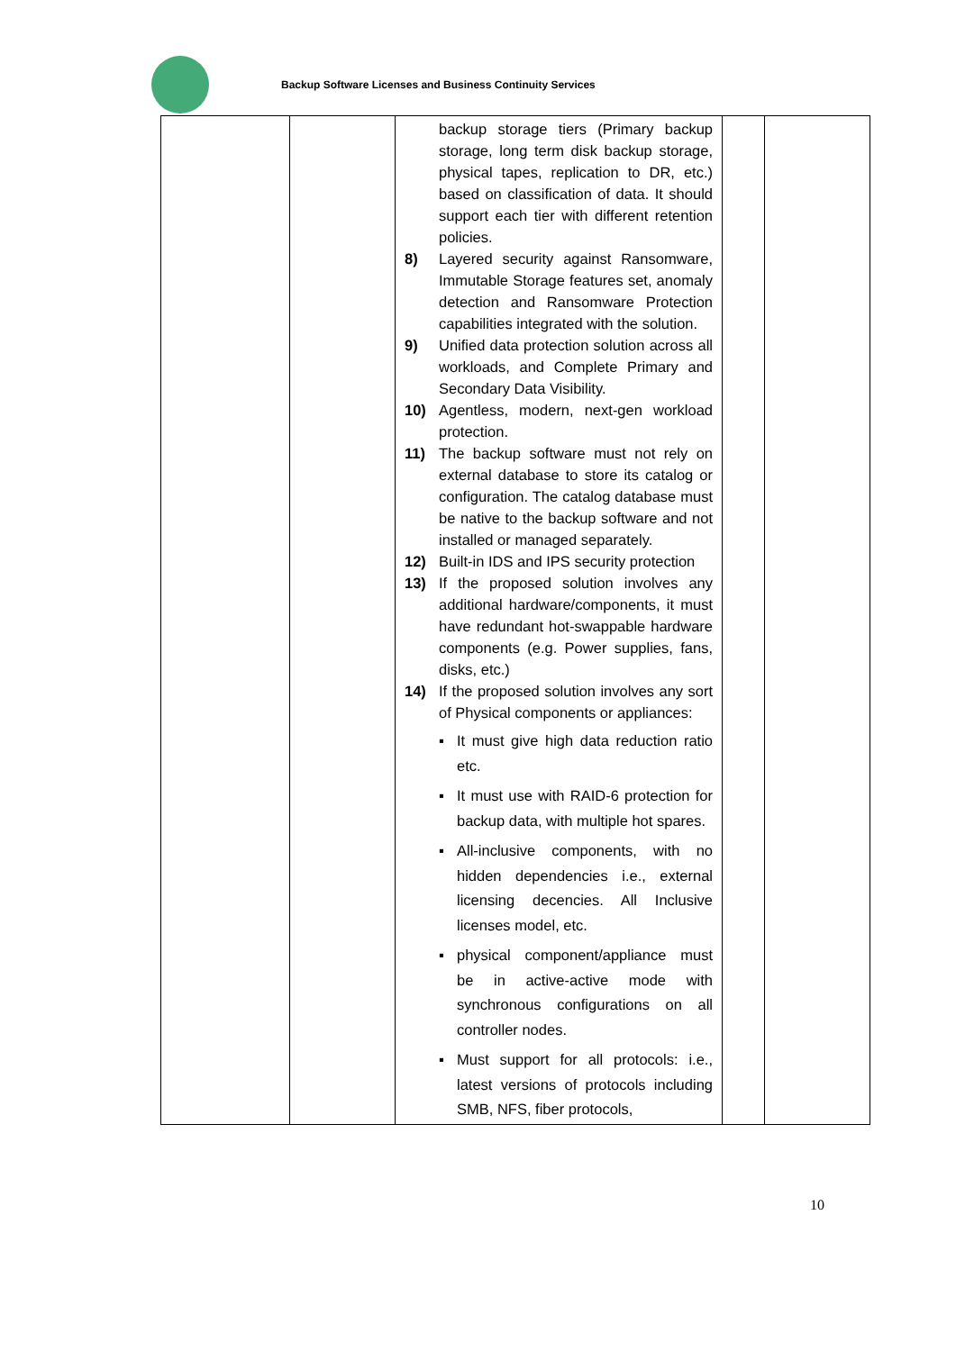Backup Software Licenses and Business Continuity Services
| | | backup storage tiers (Primary backup storage, long term disk backup storage, physical tapes, replication to DR, etc.) based on classification of data. It should support each tier with different retention policies. 8) Layered security against Ransomware, Immutable Storage features set, anomaly detection and Ransomware Protection capabilities integrated with the solution. 9) Unified data protection solution across all workloads, and Complete Primary and Secondary Data Visibility. 10) Agentless, modern, next-gen workload protection. 11) The backup software must not rely on external database to store its catalog or configuration. The catalog database must be native to the backup software and not installed or managed separately. 12) Built-in IDS and IPS security protection 13) If the proposed solution involves any additional hardware/components, it must have redundant hot-swappable hardware components (e.g. Power supplies, fans, disks, etc.) 14) If the proposed solution involves any sort of Physical components or appliances: ▪ It must give high data reduction ratio etc. ▪ It must use with RAID-6 protection for backup data, with multiple hot spares. ▪ All-inclusive components, with no hidden dependencies i.e., external licensing decencies. All Inclusive licenses model, etc. ▪ physical component/appliance must be in active-active mode with synchronous configurations on all controller nodes. ▪ Must support for all protocols: i.e., latest versions of protocols including SMB, NFS, fiber protocols, | | |
10